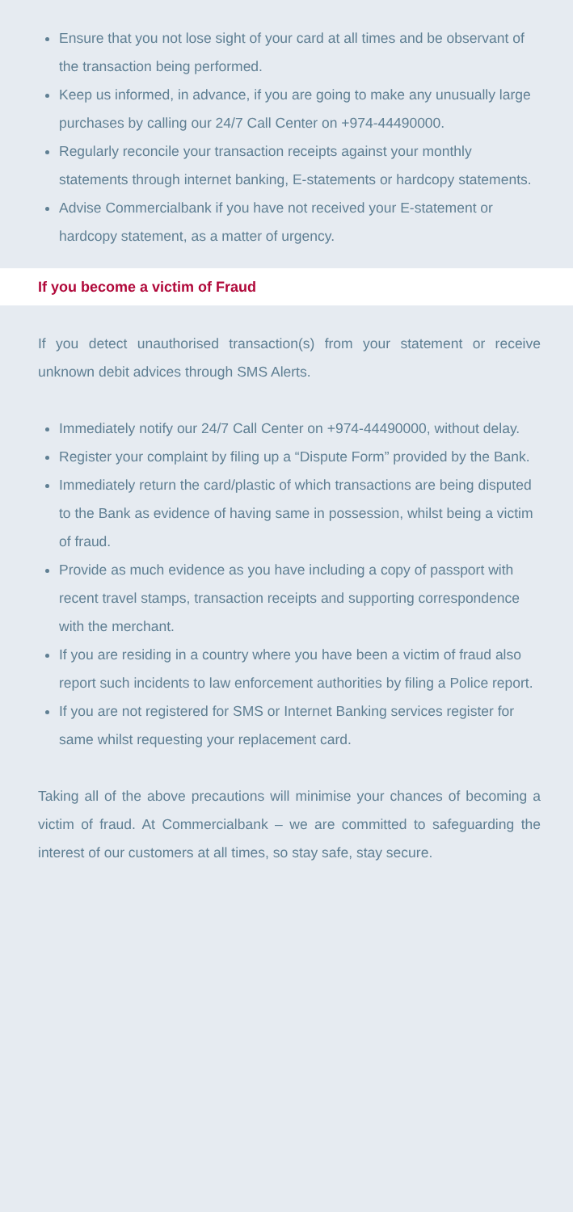Ensure that you not lose sight of your card at all times and be observant of the transaction being performed.
Keep us informed, in advance, if you are going to make any unusually large purchases by calling our 24/7 Call Center on +974-44490000.
Regularly reconcile your transaction receipts against your monthly statements through internet banking, E-statements or hardcopy statements.
Advise Commercialbank if you have not received your E-statement or hardcopy statement, as a matter of urgency.
If you become a victim of Fraud
If you detect unauthorised transaction(s) from your statement or receive unknown debit advices through SMS Alerts.
Immediately notify our 24/7 Call Center on +974-44490000, without delay.
Register your complaint by filing up a “Dispute Form” provided by the Bank.
Immediately return the card/plastic of which transactions are being disputed to the Bank as evidence of having same in possession, whilst being a victim of fraud.
Provide as much evidence as you have including a copy of passport with recent travel stamps, transaction receipts and supporting correspondence with the merchant.
If you are residing in a country where you have been a victim of fraud also report such incidents to law enforcement authorities by filing a Police report.
If you are not registered for SMS or Internet Banking services register for same whilst requesting your replacement card.
Taking all of the above precautions will minimise your chances of becoming a victim of fraud. At Commercialbank – we are committed to safeguarding the interest of our customers at all times, so stay safe, stay secure.